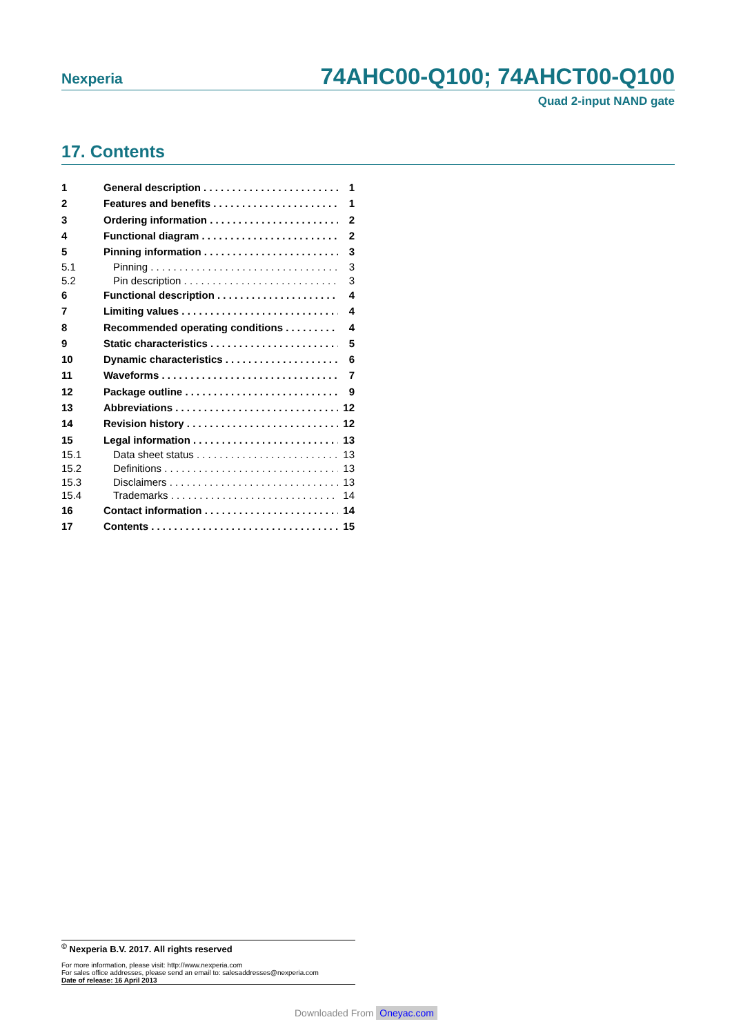Nexperia 74AHC00-Q100; 74AHCT00-Q100
Quad 2-input NAND gate
17. Contents
1 General description 1
2 Features and benefits 1
3 Ordering information 2
4 Functional diagram 2
5 Pinning information 3
5.1 Pinning 3
5.2 Pin description 3
6 Functional description 4
7 Limiting values 4
8 Recommended operating conditions 4
9 Static characteristics 5
10 Dynamic characteristics 6
11 Waveforms 7
12 Package outline 9
13 Abbreviations 12
14 Revision history 12
15 Legal information 13
15.1 Data sheet status 13
15.2 Definitions 13
15.3 Disclaimers 13
15.4 Trademarks 14
16 Contact information 14
17 Contents 15
<sup>©</sup> Nexperia B.V. 2017. All rights reserved
For more information, please visit: http://www.nexperia.com
For sales office addresses, please send an email to: salesaddresses@nexperia.com
Date of release: 16 April 2013
Downloaded From Oneyac.com